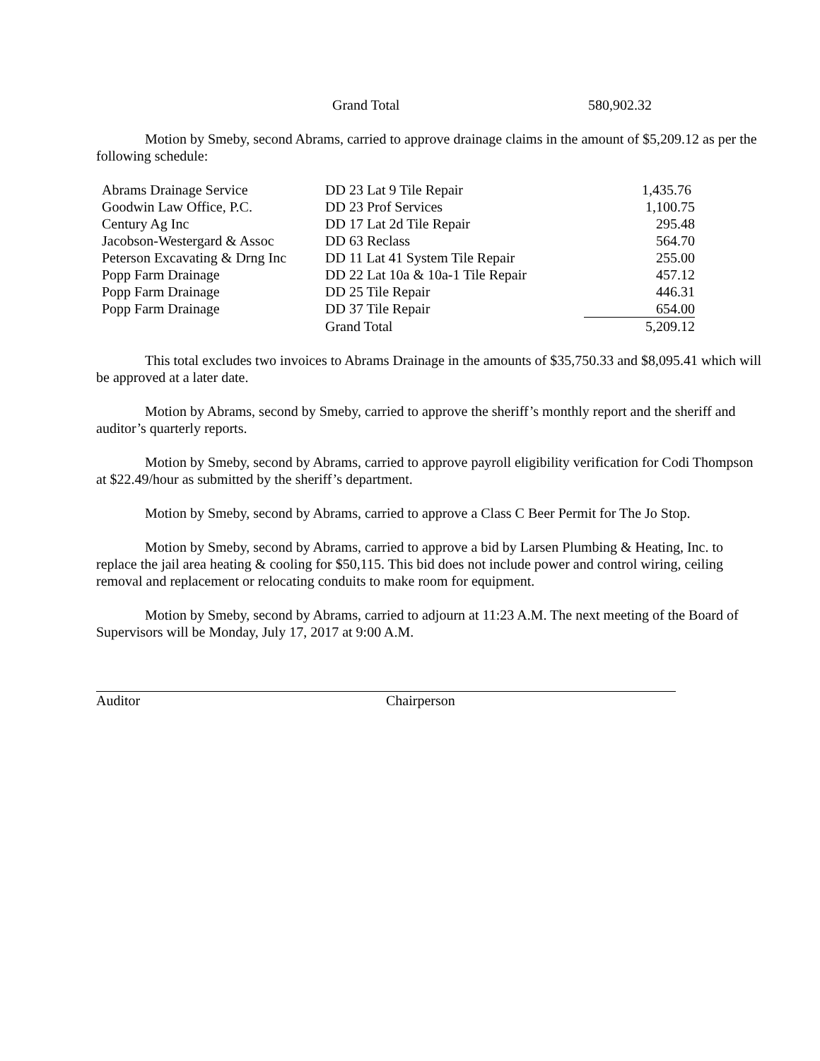Grand Total 580,902.32
Motion by Smeby, second Abrams, carried to approve drainage claims in the amount of $5,209.12 as per the following schedule:
| Abrams Drainage Service | DD 23 Lat 9 Tile Repair | 1,435.76 |
| Goodwin Law Office, P.C. | DD 23 Prof Services | 1,100.75 |
| Century Ag Inc | DD 17 Lat 2d Tile Repair | 295.48 |
| Jacobson-Westergard & Assoc | DD 63 Reclass | 564.70 |
| Peterson Excavating & Drng Inc | DD 11 Lat 41 System Tile Repair | 255.00 |
| Popp Farm Drainage | DD 22 Lat 10a & 10a-1 Tile Repair | 457.12 |
| Popp Farm Drainage | DD 25 Tile Repair | 446.31 |
| Popp Farm Drainage | DD 37 Tile Repair | 654.00 |
| | Grand Total | 5,209.12 |
This total excludes two invoices to Abrams Drainage in the amounts of $35,750.33 and $8,095.41 which will be approved at a later date.
Motion by Abrams, second by Smeby, carried to approve the sheriff’s monthly report and the sheriff and auditor’s quarterly reports.
Motion by Smeby, second by Abrams, carried to approve payroll eligibility verification for Codi Thompson at $22.49/hour as submitted by the sheriff’s department.
Motion by Smeby, second by Abrams, carried to approve a Class C Beer Permit for The Jo Stop.
Motion by Smeby, second by Abrams, carried to approve a bid by Larsen Plumbing & Heating, Inc. to replace the jail area heating & cooling for $50,115. This bid does not include power and control wiring, ceiling removal and replacement or relocating conduits to make room for equipment.
Motion by Smeby, second by Abrams, carried to adjourn at 11:23 A.M. The next meeting of the Board of Supervisors will be Monday, July 17, 2017 at 9:00 A.M.
Auditor Chairperson